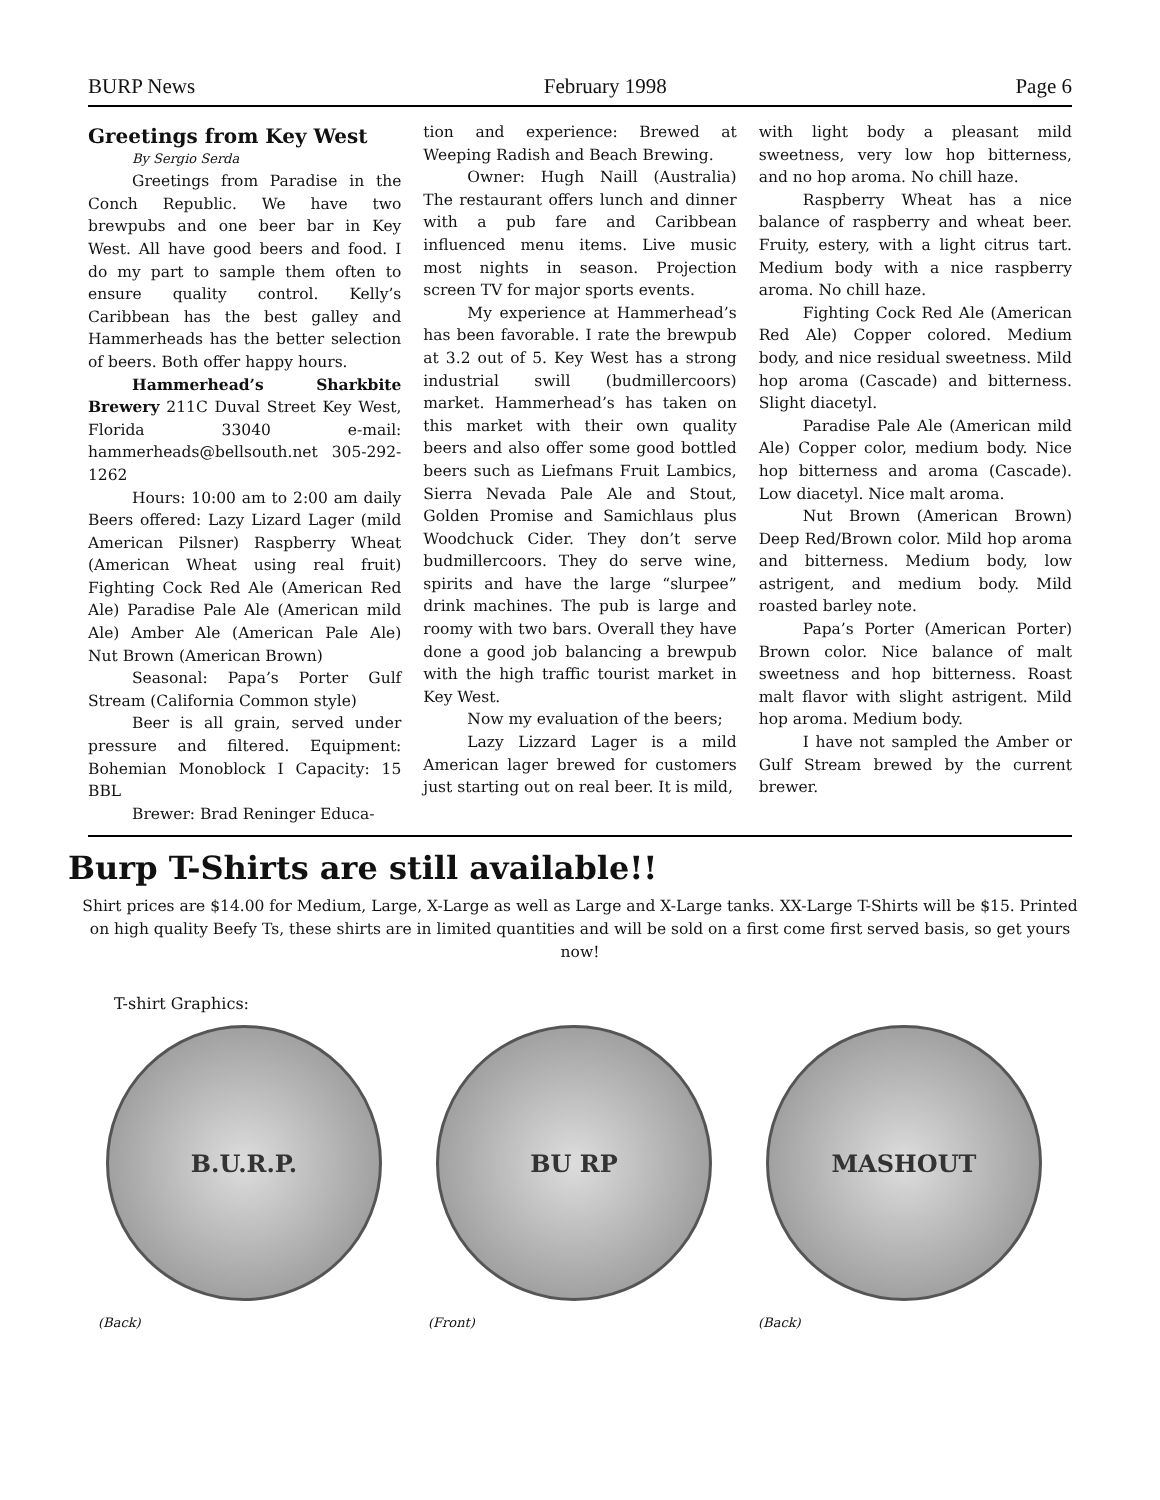BURP News February 1998 Page 6
Greetings from Key West
By Sergio Serda
Greetings from Paradise in the Conch Republic. We have two brewpubs and one beer bar in Key West. All have good beers and food. I do my part to sample them often to ensure quality control. Kelly’s Caribbean has the best galley and Hammerheads has the better selection of beers. Both offer happy hours.
Hammerhead’s Sharkbite Brewery 211C Duval Street Key West, Florida 33040 e-mail: hammerheads@bellsouth.net 305-292-1262
Hours: 10:00 am to 2:00 am daily Beers offered: Lazy Lizard Lager (mild American Pilsner) Raspberry Wheat (American Wheat using real fruit) Fighting Cock Red Ale (American Red Ale) Paradise Pale Ale (American mild Ale) Amber Ale (American Pale Ale) Nut Brown (American Brown)
Seasonal: Papa’s Porter Gulf Stream (California Common style)
Beer is all grain, served under pressure and filtered. Equipment: Bohemian Monoblock I Capacity: 15 BBL
Brewer: Brad Reninger Educa-
tion and experience: Brewed at Weeping Radish and Beach Brewing.
Owner: Hugh Naill (Australia) The restaurant offers lunch and dinner with a pub fare and Caribbean influenced menu items. Live music most nights in season. Projection screen TV for major sports events.
My experience at Hammerhead’s has been favorable. I rate the brewpub at 3.2 out of 5. Key West has a strong industrial swill (budmillercoors) market. Hammerhead’s has taken on this market with their own quality beers and also offer some good bottled beers such as Liefmans Fruit Lambics, Sierra Nevada Pale Ale and Stout, Golden Promise and Samichlaus plus Woodchuck Cider. They don’t serve budmillercoors. They do serve wine, spirits and have the large “slurpee” drink machines. The pub is large and roomy with two bars. Overall they have done a good job balancing a brewpub with the high traffic tourist market in Key West.
Now my evaluation of the beers;
Lazy Lizzard Lager is a mild American lager brewed for customers just starting out on real beer. It is mild,
with light body a pleasant mild sweetness, very low hop bitterness, and no hop aroma. No chill haze.
Raspberry Wheat has a nice balance of raspberry and wheat beer. Fruity, estery, with a light citrus tart. Medium body with a nice raspberry aroma. No chill haze.
Fighting Cock Red Ale (American Red Ale) Copper colored. Medium body, and nice residual sweetness. Mild hop aroma (Cascade) and bitterness. Slight diacetyl.
Paradise Pale Ale (American mild Ale) Copper color, medium body. Nice hop bitterness and aroma (Cascade). Low diacetyl. Nice malt aroma.
Nut Brown (American Brown) Deep Red/Brown color. Mild hop aroma and bitterness. Medium body, low astrigent, and medium body. Mild roasted barley note.
Papa’s Porter (American Porter) Brown color. Nice balance of malt sweetness and hop bitterness. Roast malt flavor with slight astrigent. Mild hop aroma. Medium body.
I have not sampled the Amber or Gulf Stream brewed by the current brewer.
Burp T-Shirts are still available!!
Shirt prices are $14.00 for Medium, Large, X-Large as well as Large and X-Large tanks. XX-Large T-Shirts will be $15. Printed on high quality Beefy Ts, these shirts are in limited quantities and will be sold on a first come first served basis, so get yours now!
T-shirt Graphics:
B.U.R.P.
(Back)
BU RP
(Front)
MASHOUT
(Back)